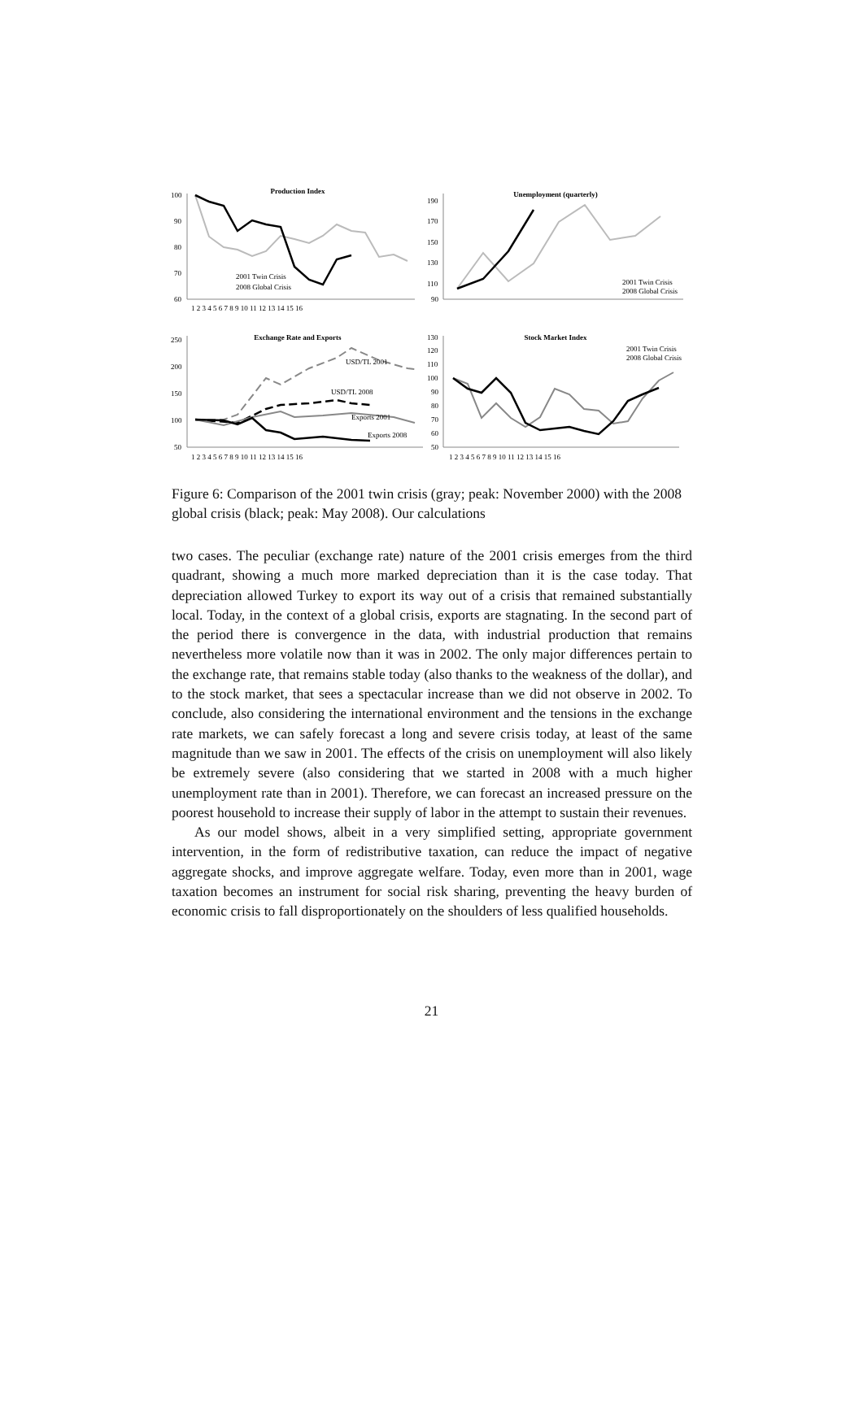Production Index
100
90
80
70
60
1 2 3 4 5 6 7 8 9 10 11 12 13 14 15 16
2001 Twin Crisis
2008 Global Crisis
Unemployment (quarterly)
190
170
150
130
110
90
2001 Twin Crisis
2008 Global Crisis
Exchange Rate and Exports
250
200
150
100
50
1 2 3 4 5 6 7 8 9 10 11 12 13 14 15 16
USD/TL 2001
USD/TL 2008
Exports 2001
Exports 2008
Stock Market Index
130
120
110
100
90
80
70
60
50
1 2 3 4 5 6 7 8 9 10 11 12 13 14 15 16
2001 Twin Crisis
2008 Global Crisis
Figure 6: Comparison of the 2001 twin crisis (gray; peak: November 2000) with the 2008 global crisis (black; peak: May 2008). Our calculations
two cases. The peculiar (exchange rate) nature of the 2001 crisis emerges from the third quadrant, showing a much more marked depreciation than it is the case today. That depreciation allowed Turkey to export its way out of a crisis that remained substantially local. Today, in the context of a global crisis, exports are stagnating. In the second part of the period there is convergence in the data, with industrial production that remains nevertheless more volatile now than it was in 2002. The only major differences pertain to the exchange rate, that remains stable today (also thanks to the weakness of the dollar), and to the stock market, that sees a spectacular increase than we did not observe in 2002. To conclude, also considering the international environment and the tensions in the exchange rate markets, we can safely forecast a long and severe crisis today, at least of the same magnitude than we saw in 2001. The effects of the crisis on unemployment will also likely be extremely severe (also considering that we started in 2008 with a much higher unemployment rate than in 2001). Therefore, we can forecast an increased pressure on the poorest household to increase their supply of labor in the attempt to sustain their revenues.
As our model shows, albeit in a very simplified setting, appropriate government intervention, in the form of redistributive taxation, can reduce the impact of negative aggregate shocks, and improve aggregate welfare. Today, even more than in 2001, wage taxation becomes an instrument for social risk sharing, preventing the heavy burden of economic crisis to fall disproportionately on the shoulders of less qualified households.
21